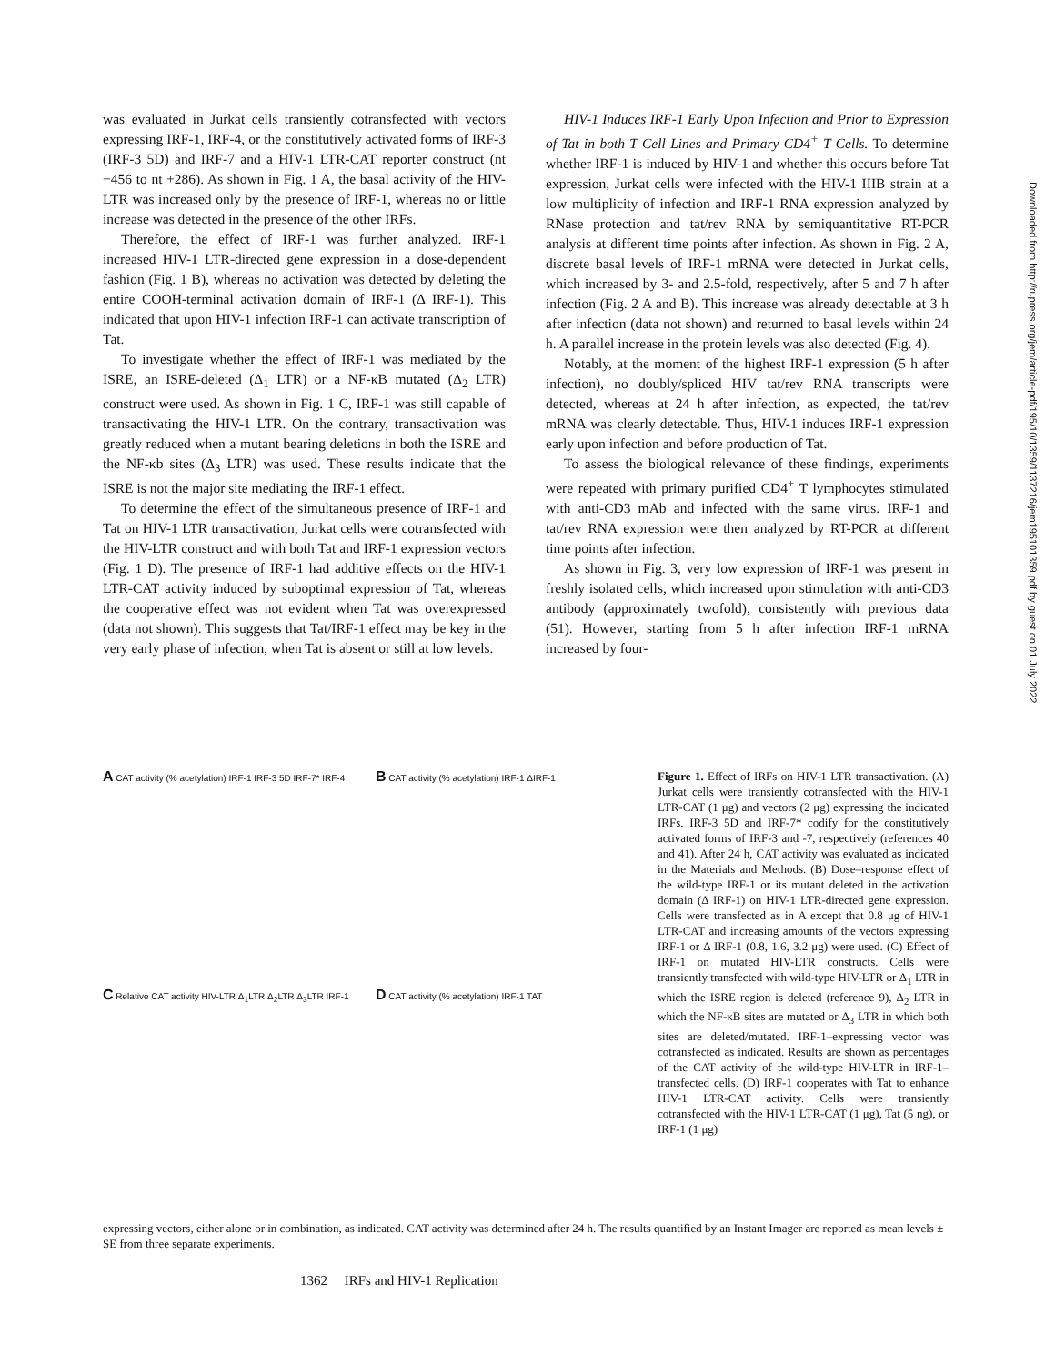was evaluated in Jurkat cells transiently cotransfected with vectors expressing IRF-1, IRF-4, or the constitutively activated forms of IRF-3 (IRF-3 5D) and IRF-7 and a HIV-1 LTR-CAT reporter construct (nt −456 to nt +286). As shown in Fig. 1 A, the basal activity of the HIV-LTR was increased only by the presence of IRF-1, whereas no or little increase was detected in the presence of the other IRFs.
Therefore, the effect of IRF-1 was further analyzed. IRF-1 increased HIV-1 LTR-directed gene expression in a dose-dependent fashion (Fig. 1 B), whereas no activation was detected by deleting the entire COOH-terminal activation domain of IRF-1 (Δ IRF-1). This indicated that upon HIV-1 infection IRF-1 can activate transcription of Tat.
To investigate whether the effect of IRF-1 was mediated by the ISRE, an ISRE-deleted (Δ<sub>1</sub> LTR) or a NF-κB mutated (Δ<sub>2</sub> LTR) construct were used. As shown in Fig. 1 C, IRF-1 was still capable of transactivating the HIV-1 LTR. On the contrary, transactivation was greatly reduced when a mutant bearing deletions in both the ISRE and the NF-κb sites (Δ<sub>3</sub> LTR) was used. These results indicate that the ISRE is not the major site mediating the IRF-1 effect.
To determine the effect of the simultaneous presence of IRF-1 and Tat on HIV-1 LTR transactivation, Jurkat cells were cotransfected with the HIV-LTR construct and with both Tat and IRF-1 expression vectors (Fig. 1 D). The presence of IRF-1 had additive effects on the HIV-1 LTR-CAT activity induced by suboptimal expression of Tat, whereas the cooperative effect was not evident when Tat was overexpressed (data not shown). This suggests that Tat/IRF-1 effect may be key in the very early phase of infection, when Tat is absent or still at low levels.
HIV-1 Induces IRF-1 Early Upon Infection and Prior to Expression of Tat in both T Cell Lines and Primary CD4<sup>+</sup> T Cells. To determine whether IRF-1 is induced by HIV-1 and whether this occurs before Tat expression, Jurkat cells were infected with the HIV-1 IIIB strain at a low multiplicity of infection and IRF-1 RNA expression analyzed by RNase protection and tat/rev RNA by semiquantitative RT-PCR analysis at different time points after infection. As shown in Fig. 2 A, discrete basal levels of IRF-1 mRNA were detected in Jurkat cells, which increased by 3- and 2.5-fold, respectively, after 5 and 7 h after infection (Fig. 2 A and B). This increase was already detectable at 3 h after infection (data not shown) and returned to basal levels within 24 h. A parallel increase in the protein levels was also detected (Fig. 4).
Notably, at the moment of the highest IRF-1 expression (5 h after infection), no doubly/spliced HIV tat/rev RNA transcripts were detected, whereas at 24 h after infection, as expected, the tat/rev mRNA was clearly detectable. Thus, HIV-1 induces IRF-1 expression early upon infection and before production of Tat.
To assess the biological relevance of these findings, experiments were repeated with primary purified CD4<sup>+</sup> T lymphocytes stimulated with anti-CD3 mAb and infected with the same virus. IRF-1 and tat/rev RNA expression were then analyzed by RT-PCR at different time points after infection.
As shown in Fig. 3, very low expression of IRF-1 was present in freshly isolated cells, which increased upon stimulation with anti-CD3 antibody (approximately twofold), consistently with previous data (51). However, starting from 5 h after infection IRF-1 mRNA increased by four-
A CAT activity (% acetylation) IRF-1 IRF-3 5D IRF-7* IRF-4
B CAT activity (% acetylation) IRF-1 ΔIRF-1
C Relative CAT activity HIV-LTR Δ<sub>1</sub>LTR Δ<sub>2</sub>LTR Δ<sub>3</sub>LTR IRF-1
D CAT activity (% acetylation) IRF-1 TAT
Figure 1. Effect of IRFs on HIV-1 LTR transactivation. (A) Jurkat cells were transiently cotransfected with the HIV-1 LTR-CAT (1 μg) and vectors (2 μg) expressing the indicated IRFs. IRF-3 5D and IRF-7* codify for the constitutively activated forms of IRF-3 and -7, respectively (references 40 and 41). After 24 h, CAT activity was evaluated as indicated in the Materials and Methods. (B) Dose–response effect of the wild-type IRF-1 or its mutant deleted in the activation domain (Δ IRF-1) on HIV-1 LTR-directed gene expression. Cells were transfected as in A except that 0.8 μg of HIV-1 LTR-CAT and increasing amounts of the vectors expressing IRF-1 or Δ IRF-1 (0.8, 1.6, 3.2 μg) were used. (C) Effect of IRF-1 on mutated HIV-LTR constructs. Cells were transiently transfected with wild-type HIV-LTR or Δ<sub>1</sub> LTR in which the ISRE region is deleted (reference 9), Δ<sub>2</sub> LTR in which the NF-κB sites are mutated or Δ<sub>3</sub> LTR in which both sites are deleted/mutated. IRF-1–expressing vector was cotransfected as indicated. Results are shown as percentages of the CAT activity of the wild-type HIV-LTR in IRF-1–transfected cells. (D) IRF-1 cooperates with Tat to enhance HIV-1 LTR-CAT activity. Cells were transiently cotransfected with the HIV-1 LTR-CAT (1 μg), Tat (5 ng), or IRF-1 (1 μg)
expressing vectors, either alone or in combination, as indicated. CAT activity was determined after 24 h. The results quantified by an Instant Imager are reported as mean levels ± SE from three separate experiments.
1362 IRFs and HIV-1 Replication
Downloaded from http://rupress.org/jem/article-pdf/195/10/1359/1137216/jem19510135­9.pdf by guest on 01 July 2022